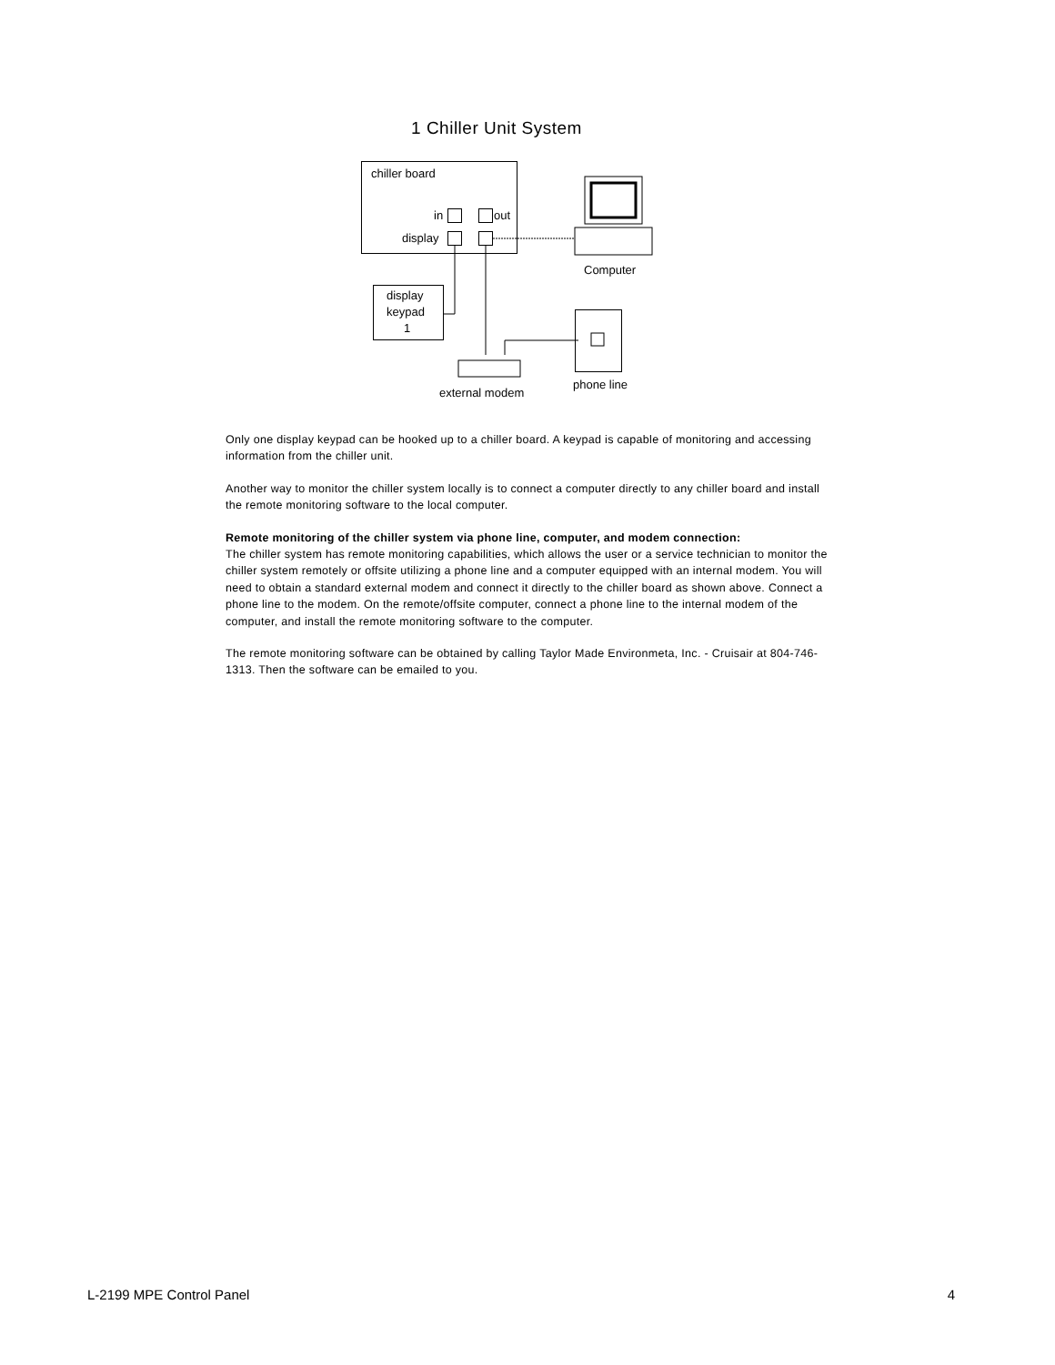1 Chiller Unit System
chiller board
in
out
display
Computer
display
keypad
1
external modem
phone line
Only one display keypad can be hooked up to a chiller board. A keypad is capable of monitoring and accessing information from the chiller unit.
Another way to monitor the chiller system locally is to connect a computer directly to any chiller board and install the remote monitoring software to the local computer.
Remote monitoring of the chiller system via phone line, computer, and modem connection:
The chiller system has remote monitoring capabilities, which allows the user or a service technician to monitor the chiller system remotely or offsite utilizing a phone line and a computer equipped with an internal modem. You will need to obtain a standard external modem and connect it directly to the chiller board as shown above. Connect a phone line to the modem. On the remote/offsite computer, connect a phone line to the internal modem of the computer, and install the remote monitoring software to the computer.
The remote monitoring software can be obtained by calling Taylor Made Environmeta, Inc. - Cruisair at 804-746-1313. Then the software can be emailed to you.
L-2199 MPE Control Panel 4